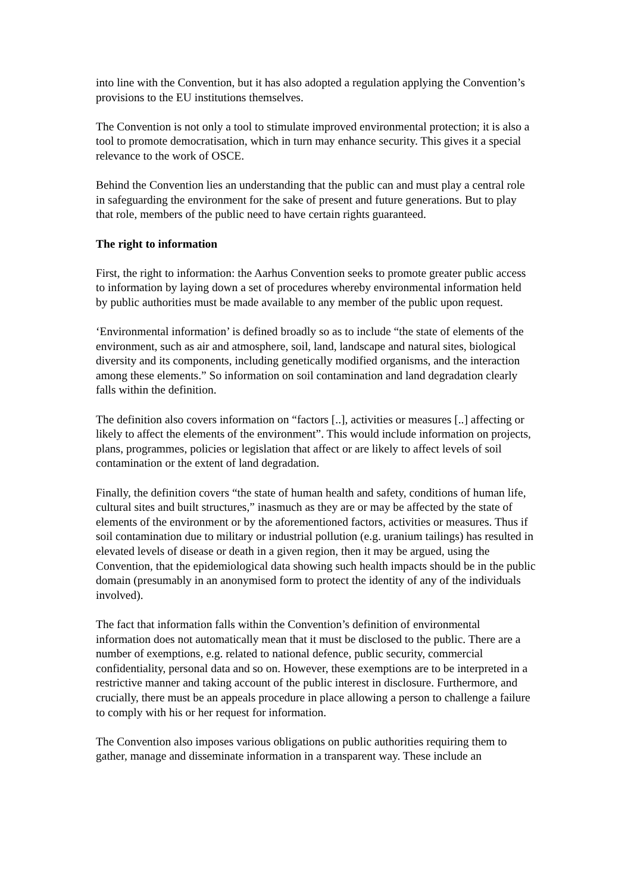into line with the Convention, but it has also adopted a regulation applying the Convention’s provisions to the EU institutions themselves.
The Convention is not only a tool to stimulate improved environmental protection; it is also a tool to promote democratisation, which in turn may enhance security. This gives it a special relevance to the work of OSCE.
Behind the Convention lies an understanding that the public can and must play a central role in safeguarding the environment for the sake of present and future generations. But to play that role, members of the public need to have certain rights guaranteed.
The right to information
First, the right to information: the Aarhus Convention seeks to promote greater public access to information by laying down a set of procedures whereby environmental information held by public authorities must be made available to any member of the public upon request.
‘Environmental information’ is defined broadly so as to include “the state of elements of the environment, such as air and atmosphere, soil, land, landscape and natural sites, biological diversity and its components, including genetically modified organisms, and the interaction among these elements.” So information on soil contamination and land degradation clearly falls within the definition.
The definition also covers information on “factors [..], activities or measures [..] affecting or likely to affect the elements of the environment”. This would include information on projects, plans, programmes, policies or legislation that affect or are likely to affect levels of soil contamination or the extent of land degradation.
Finally, the definition covers “the state of human health and safety, conditions of human life, cultural sites and built structures,” inasmuch as they are or may be affected by the state of elements of the environment or by the aforementioned factors, activities or measures. Thus if soil contamination due to military or industrial pollution (e.g. uranium tailings) has resulted in elevated levels of disease or death in a given region, then it may be argued, using the Convention, that the epidemiological data showing such health impacts should be in the public domain (presumably in an anonymised form to protect the identity of any of the individuals involved).
The fact that information falls within the Convention’s definition of environmental information does not automatically mean that it must be disclosed to the public. There are a number of exemptions, e.g. related to national defence, public security, commercial confidentiality, personal data and so on. However, these exemptions are to be interpreted in a restrictive manner and taking account of the public interest in disclosure. Furthermore, and crucially, there must be an appeals procedure in place allowing a person to challenge a failure to comply with his or her request for information.
The Convention also imposes various obligations on public authorities requiring them to gather, manage and disseminate information in a transparent way. These include an